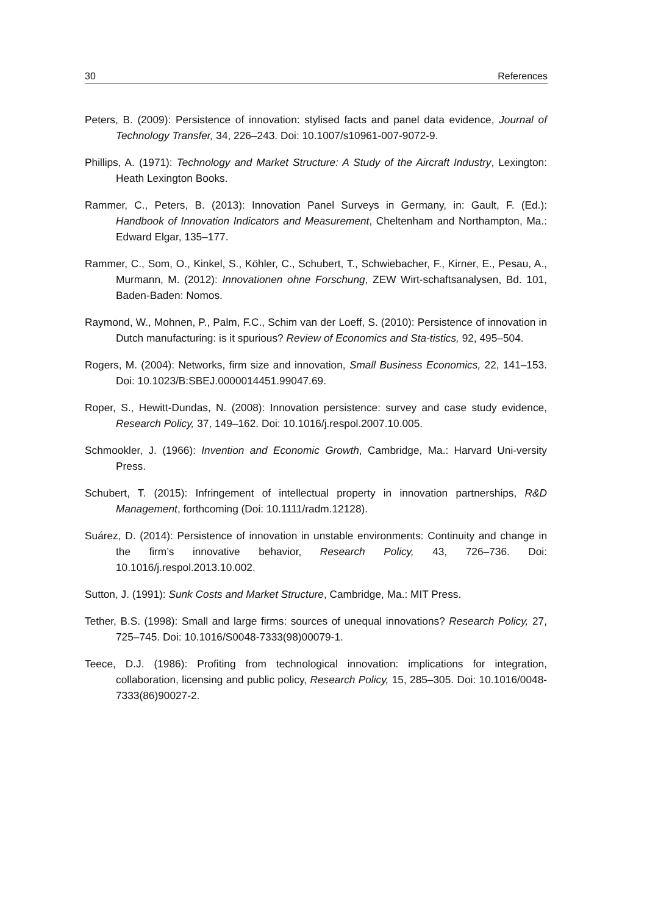30 References
Peters, B. (2009): Persistence of innovation: stylised facts and panel data evidence, Journal of Technology Transfer, 34, 226–243. Doi: 10.1007/s10961-007-9072-9.
Phillips, A. (1971): Technology and Market Structure: A Study of the Aircraft Industry, Lexington: Heath Lexington Books.
Rammer, C., Peters, B. (2013): Innovation Panel Surveys in Germany, in: Gault, F. (Ed.): Handbook of Innovation Indicators and Measurement, Cheltenham and Northampton, Ma.: Edward Elgar, 135–177.
Rammer, C., Som, O., Kinkel, S., Köhler, C., Schubert, T., Schwiebacher, F., Kirner, E., Pesau, A., Murmann, M. (2012): Innovationen ohne Forschung, ZEW Wirt-schaftsanalysen, Bd. 101, Baden-Baden: Nomos.
Raymond, W., Mohnen, P., Palm, F.C., Schim van der Loeff, S. (2010): Persistence of innovation in Dutch manufacturing: is it spurious? Review of Economics and Sta-tistics, 92, 495–504.
Rogers, M. (2004): Networks, firm size and innovation, Small Business Economics, 22, 141–153. Doi: 10.1023/B:SBEJ.0000014451.99047.69.
Roper, S., Hewitt-Dundas, N. (2008): Innovation persistence: survey and case study evidence, Research Policy, 37, 149–162. Doi: 10.1016/j.respol.2007.10.005.
Schmookler, J. (1966): Invention and Economic Growth, Cambridge, Ma.: Harvard Uni-versity Press.
Schubert, T. (2015): Infringement of intellectual property in innovation partnerships, R&D Management, forthcoming (Doi: 10.1111/radm.12128).
Suárez, D. (2014): Persistence of innovation in unstable environments: Continuity and change in the firm’s innovative behavior, Research Policy, 43, 726–736. Doi: 10.1016/j.respol.2013.10.002.
Sutton, J. (1991): Sunk Costs and Market Structure, Cambridge, Ma.: MIT Press.
Tether, B.S. (1998): Small and large firms: sources of unequal innovations? Research Policy, 27, 725–745. Doi: 10.1016/S0048-7333(98)00079-1.
Teece, D.J. (1986): Profiting from technological innovation: implications for integration, collaboration, licensing and public policy, Research Policy, 15, 285–305. Doi: 10.1016/0048-7333(86)90027-2.